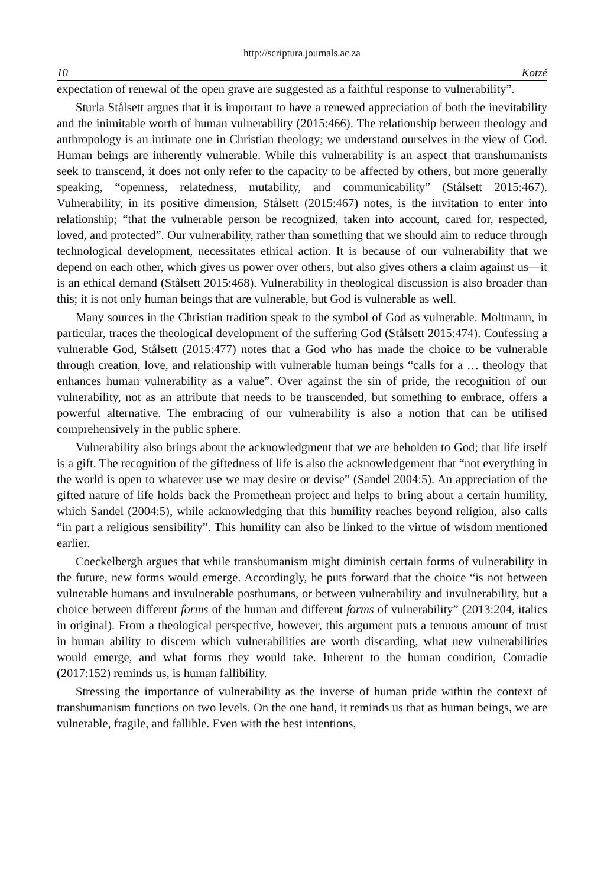http://scriptura.journals.ac.za
10 Kotzé
expectation of renewal of the open grave are suggested as a faithful response to vulnerability”.
Sturla Stålsett argues that it is important to have a renewed appreciation of both the inevitability and the inimitable worth of human vulnerability (2015:466). The relationship between theology and anthropology is an intimate one in Christian theology; we understand ourselves in the view of God. Human beings are inherently vulnerable. While this vulnerability is an aspect that transhumanists seek to transcend, it does not only refer to the capacity to be affected by others, but more generally speaking, “openness, relatedness, mutability, and communicability” (Stålsett 2015:467). Vulnerability, in its positive dimension, Stålsett (2015:467) notes, is the invitation to enter into relationship; “that the vulnerable person be recognized, taken into account, cared for, respected, loved, and protected”. Our vulnerability, rather than something that we should aim to reduce through technological development, necessitates ethical action. It is because of our vulnerability that we depend on each other, which gives us power over others, but also gives others a claim against us—it is an ethical demand (Stålsett 2015:468). Vulnerability in theological discussion is also broader than this; it is not only human beings that are vulnerable, but God is vulnerable as well.
Many sources in the Christian tradition speak to the symbol of God as vulnerable. Moltmann, in particular, traces the theological development of the suffering God (Stålsett 2015:474). Confessing a vulnerable God, Stålsett (2015:477) notes that a God who has made the choice to be vulnerable through creation, love, and relationship with vulnerable human beings “calls for a … theology that enhances human vulnerability as a value”. Over against the sin of pride, the recognition of our vulnerability, not as an attribute that needs to be transcended, but something to embrace, offers a powerful alternative. The embracing of our vulnerability is also a notion that can be utilised comprehensively in the public sphere.
Vulnerability also brings about the acknowledgment that we are beholden to God; that life itself is a gift. The recognition of the giftedness of life is also the acknowledgement that “not everything in the world is open to whatever use we may desire or devise” (Sandel 2004:5). An appreciation of the gifted nature of life holds back the Promethean project and helps to bring about a certain humility, which Sandel (2004:5), while acknowledging that this humility reaches beyond religion, also calls “in part a religious sensibility”. This humility can also be linked to the virtue of wisdom mentioned earlier.
Coeckelbergh argues that while transhumanism might diminish certain forms of vulnerability in the future, new forms would emerge. Accordingly, he puts forward that the choice “is not between vulnerable humans and invulnerable posthumans, or between vulnerability and invulnerability, but a choice between different forms of the human and different forms of vulnerability” (2013:204, italics in original). From a theological perspective, however, this argument puts a tenuous amount of trust in human ability to discern which vulnerabilities are worth discarding, what new vulnerabilities would emerge, and what forms they would take. Inherent to the human condition, Conradie (2017:152) reminds us, is human fallibility.
Stressing the importance of vulnerability as the inverse of human pride within the context of transhumanism functions on two levels. On the one hand, it reminds us that as human beings, we are vulnerable, fragile, and fallible. Even with the best intentions,